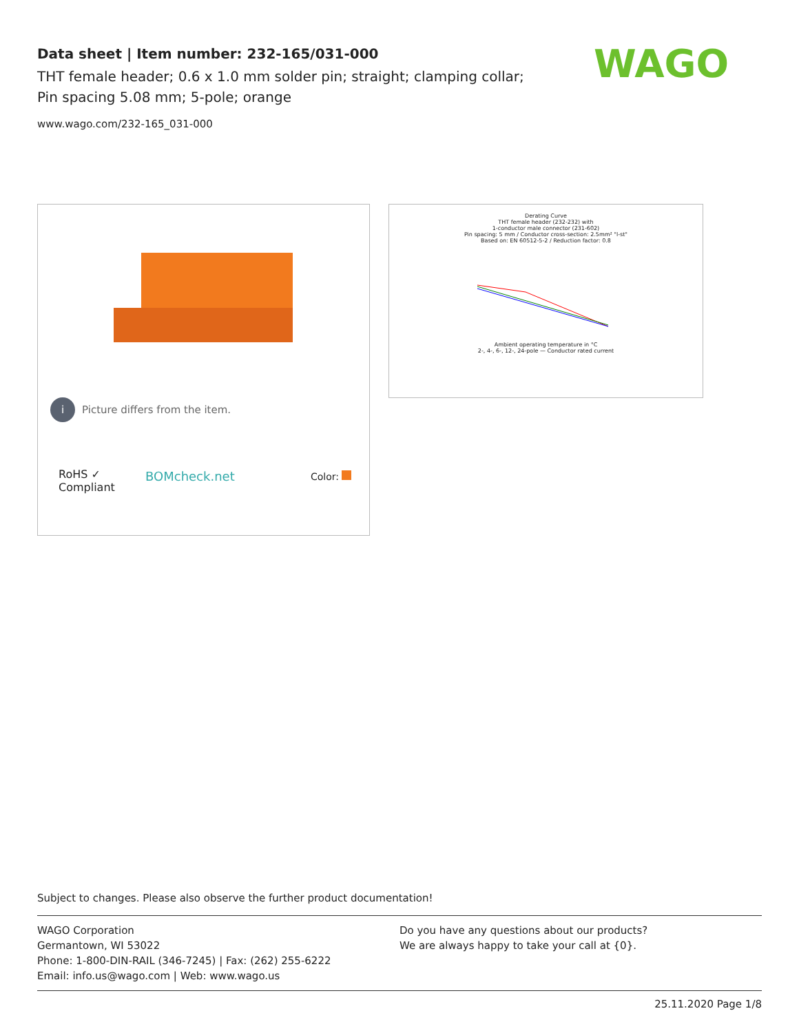Data sheet | Item number: 232-165/031-000
THT female header; 0.6 x 1.0 mm solder pin; straight; clamping collar; Pin spacing 5.08 mm; 5-pole; orange
www.wago.com/232-165_031-000
WAGO
i Picture differs from the item.
RoHS ✓
Compliant
BOMcheck.net Color:
Derating Curve
THT female header (232-232) with
1-conductor male connector (231-602)
Pin spacing: 5 mm / Conductor cross-section: 2.5mm² "l-st"
Based on: EN 60512-5-2 / Reduction factor: 0.8
Ambient operating temperature in °C
2-, 4-, 6-, 12-, 24-pole — Conductor rated current
Subject to changes. Please also observe the further product documentation!
WAGO Corporation
Germantown, WI 53022
Phone: 1-800-DIN-RAIL (346-7245) | Fax: (262) 255-6222
Email: info.us@wago.com | Web: www.wago.us
Do you have any questions about our products?
We are always happy to take your call at {0}.
25.11.2020 Page 1/8